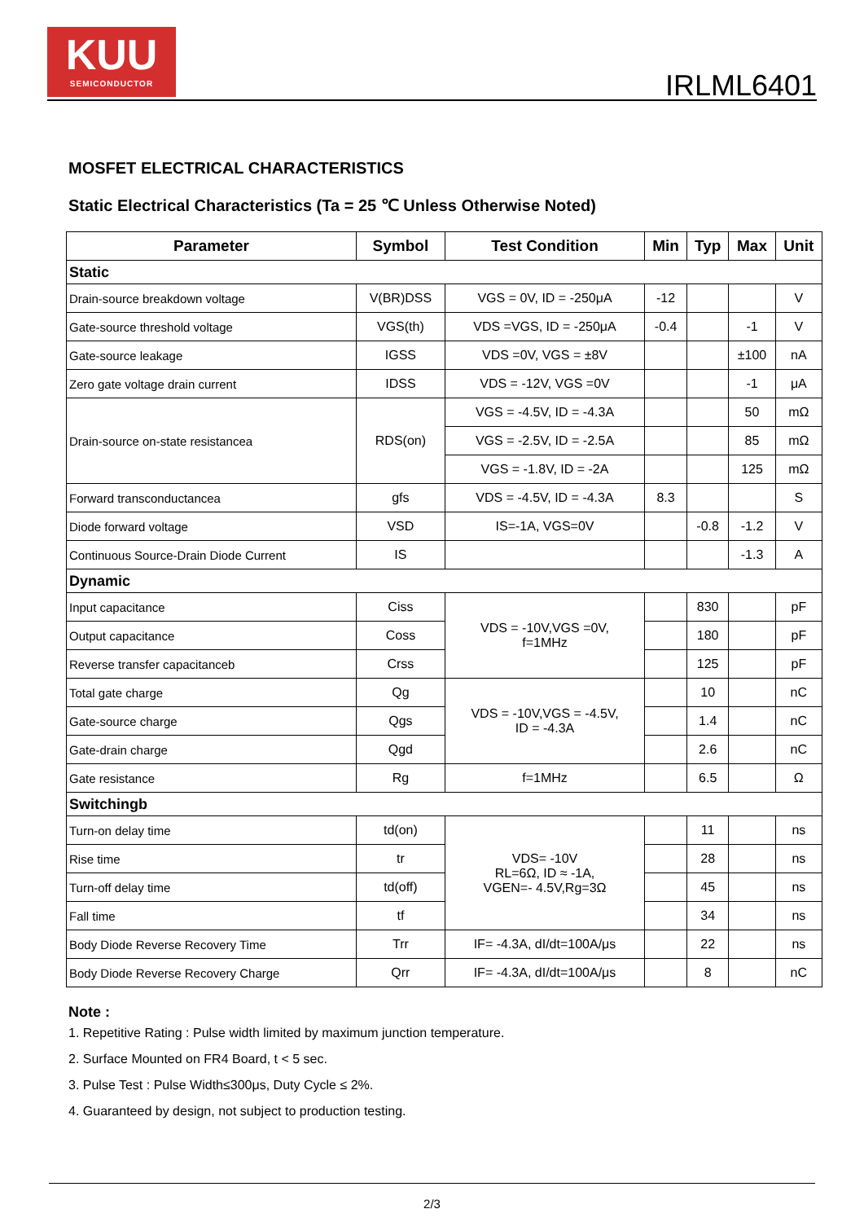KUU
SEMICONDUCTOR
IRLML6401
MOSFET ELECTRICAL CHARACTERISTICS
Static Electrical Characteristics (Ta = 25 ℃ Unless Otherwise Noted)
| Parameter | Symbol | Test Condition | Min | Typ | Max | Unit |
| --- | --- | --- | --- | --- | --- | --- |
| Static | | | | | | |
| Drain-source breakdown voltage | V(BR)DSS | VGS = 0V, ID = -250μA | -12 | | | V |
| Gate-source threshold voltage | VGS(th) | VDS =VGS, ID = -250μA | -0.4 | | -1 | V |
| Gate-source leakage | IGSS | VDS =0V, VGS = ±8V | | | ±100 | nA |
| Zero gate voltage drain current | IDSS | VDS = -12V, VGS =0V | | | -1 | μA |
| Drain-source on-state resistancea | RDS(on) | VGS = -4.5V, ID = -4.3A | | | 50 | mΩ |
| | | VGS = -2.5V, ID = -2.5A | | | 85 | mΩ |
| | | VGS = -1.8V, ID = -2A | | | 125 | mΩ |
| Forward transconductancea | gfs | VDS = -4.5V, ID = -4.3A | 8.3 | | | S |
| Diode forward voltage | VSD | IS=-1A, VGS=0V | | -0.8 | -1.2 | V |
| Continuous Source-Drain Diode Current | IS | | | | -1.3 | A |
| Dynamic | | | | | | |
| Input capacitance | Ciss | VDS = -10V,VGS =0V, f=1MHz | | 830 | | pF |
| Output capacitance | Coss | | | 180 | | pF |
| Reverse transfer capacitanceb | Crss | | | 125 | | pF |
| Total gate charge | Qg | VDS = -10V,VGS = -4.5V, ID = -4.3A | | 10 | | nC |
| Gate-source charge | Qgs | | | 1.4 | | nC |
| Gate-drain charge | Qgd | | | 2.6 | | nC |
| Gate resistance | Rg | f=1MHz | | 6.5 | | Ω |
| Switchingb | | | | | | |
| Turn-on delay time | td(on) | VDS= -10V RL=6Ω, ID ≈ -1A, VGEN=- 4.5V,Rg=3Ω | | 11 | | ns |
| Rise time | tr | | | 28 | | ns |
| Turn-off delay time | td(off) | | | 45 | | ns |
| Fall time | tf | | | 34 | | ns |
| Body Diode Reverse Recovery Time | Trr | IF= -4.3A, dI/dt=100A/μs | | 22 | | ns |
| Body Diode Reverse Recovery Charge | Qrr | IF= -4.3A, dI/dt=100A/μs | | 8 | | nC |
Note :
1. Repetitive Rating : Pulse width limited by maximum junction temperature.
2. Surface Mounted on FR4 Board, t < 5 sec.
3. Pulse Test : Pulse Width≤300μs, Duty Cycle ≤ 2%.
4. Guaranteed by design, not subject to production testing.
2/3